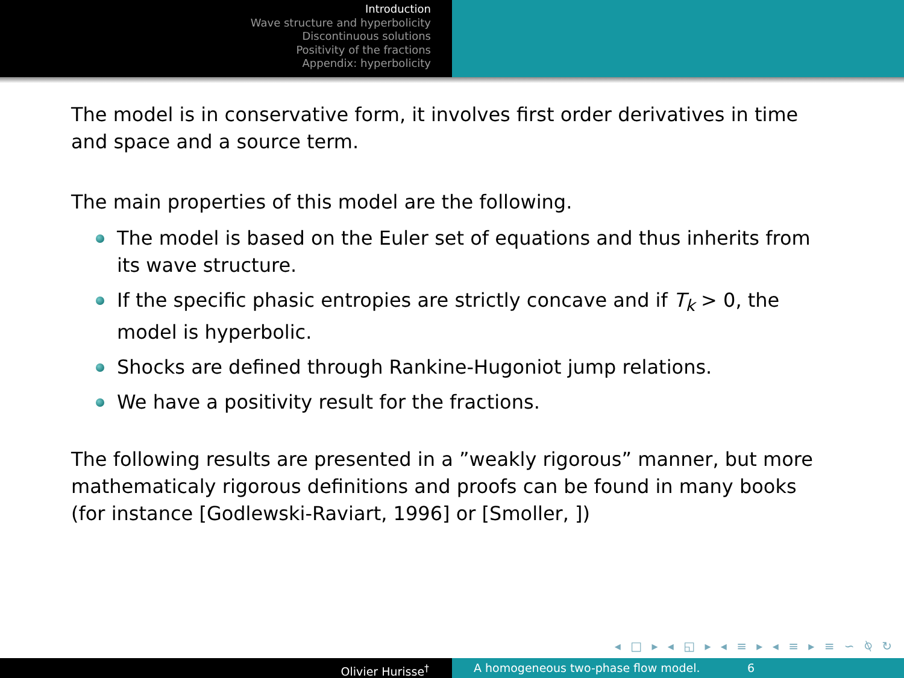Introduction
Wave structure and hyperbolicity
Discontinuous solutions
Positivity of the fractions
Appendix: hyperbolicity
The model is in conservative form, it involves first order derivatives in time and space and a source term.
The main properties of this model are the following.
The model is based on the Euler set of equations and thus inherits from its wave structure.
If the specific phasic entropies are strictly concave and if T<sub>k</sub> > 0, the model is hyperbolic.
Shocks are defined through Rankine-Hugoniot jump relations.
We have a positivity result for the fractions.
The following results are presented in a ”weakly rigorous” manner, but more mathematicaly rigorous definitions and proofs can be found in many books (for instance [Godlewski-Raviart, 1996] or [Smoller, ])
◂ □ ▸ ◂ ◱ ▸ ◂ ≡ ▸ ◂ ≡ ▸ ≡ ∽ ⍉ ↻
Olivier Hurisse<sup>†</sup> A homogeneous two-phase flow model. 6